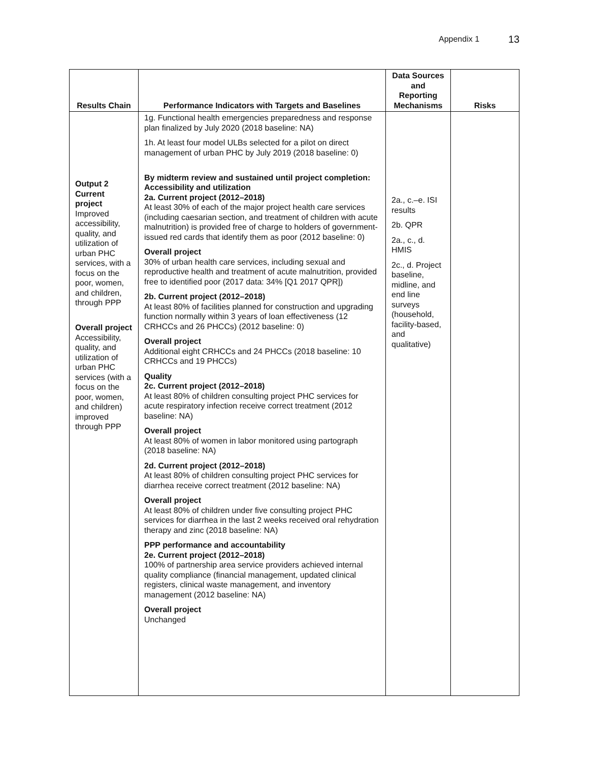Appendix 1 13
| Results Chain | Performance Indicators with Targets and Baselines | Data Sources and Reporting Mechanisms | Risks |
| --- | --- | --- | --- |
| Output 2 Current project Improved accessibility, quality, and utilization of urban PHC services, with a focus on the poor, women, and children, through PPP Overall project Accessibility, quality, and utilization of urban PHC services (with a focus on the poor, women, and children) improved through PPP | 1g. Functional health emergencies preparedness and response plan finalized by July 2020 (2018 baseline: NA) 1h. At least four model ULBs selected for a pilot on direct management of urban PHC by July 2019 (2018 baseline: 0) By midterm review and sustained until project completion: Accessibility and utilization 2a. Current project (2012–2018) At least 30% of each of the major project health care services (including caesarian section, and treatment of children with acute malnutrition) is provided free of charge to holders of government-issued red cards that identify them as poor (2012 baseline: 0) Overall project 30% of urban health care services, including sexual and reproductive health and treatment of acute malnutrition, provided free to identified poor (2017 data: 34% [Q1 2017 QPR]) 2b. Current project (2012–2018) At least 80% of facilities planned for construction and upgrading function normally within 3 years of loan effectiveness (12 CRHCCs and 26 PHCCs) (2012 baseline: 0) Overall project Additional eight CRHCCs and 24 PHCCs (2018 baseline: 10 CRHCCs and 19 PHCCs) Quality 2c. Current project (2012–2018) At least 80% of children consulting project PHC services for acute respiratory infection receive correct treatment (2012 baseline: NA) Overall project At least 80% of women in labor monitored using partograph (2018 baseline: NA) 2d. Current project (2012–2018) At least 80% of children consulting project PHC services for diarrhea receive correct treatment (2012 baseline: NA) Overall project At least 80% of children under five consulting project PHC services for diarrhea in the last 2 weeks received oral rehydration therapy and zinc (2018 baseline: NA) PPP performance and accountability 2e. Current project (2012–2018) 100% of partnership area service providers achieved internal quality compliance (financial management, updated clinical registers, clinical waste management, and inventory management (2012 baseline: NA) Overall project Unchanged | 2a., c.–e. ISI results 2b. QPR 2a., c., d. HMIS 2c., d. Project baseline, midline, and end line surveys (household, facility-based, and qualitative) | |